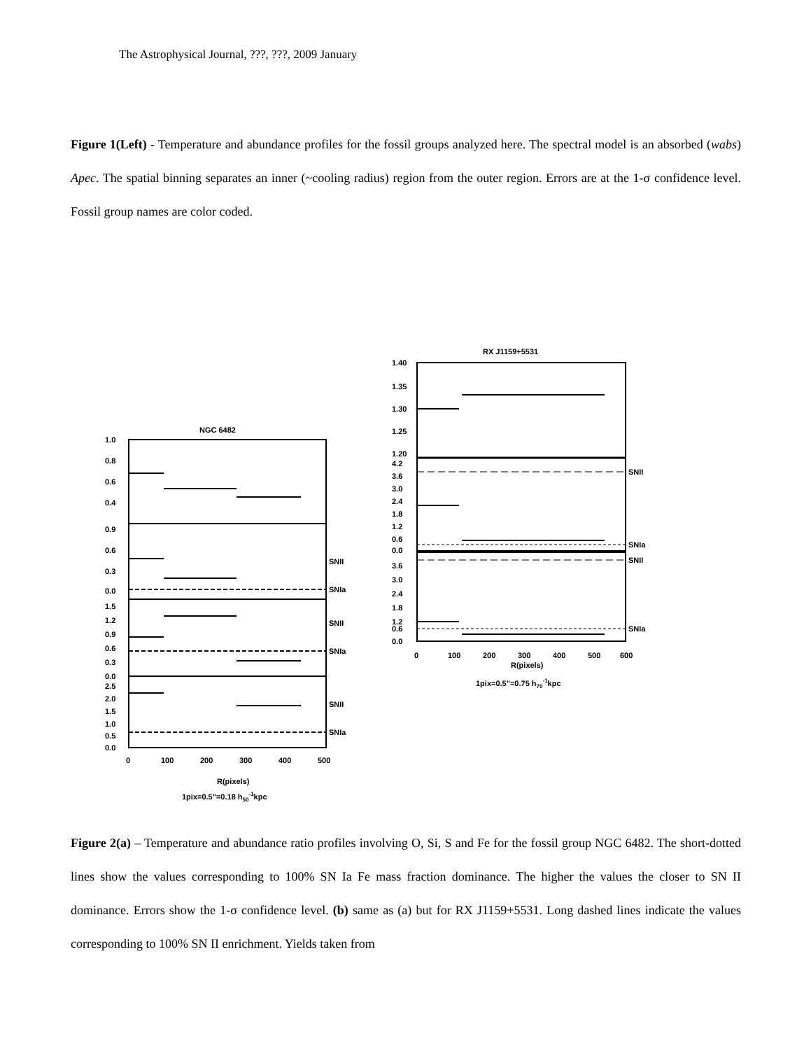The Astrophysical Journal, ???, ???, 2009 January
Figure 1(Left) - Temperature and abundance profiles for the fossil groups analyzed here. The spectral model is an absorbed (wabs) Apec. The spatial binning separates an inner (~cooling radius) region from the outer region. Errors are at the 1-σ confidence level. Fossil group names are color coded.
NGC 6482
1.0
0.8
0.6
0.4
0.9
0.6
0.3
0.0
1.5
1.2
0.9
0.6
0.3
0.0
2.5
2.0
1.5
1.0
0.5
0.0
SNII
SNIa
SNII
SNIa
SNII
SNIa
0
100
200
300
400
500
R(pixels)
1pix=0.5"=0.18 h50-1kpc
RX J1159+5531
1.40
1.35
1.30
1.25
1.20
4.2
3.6
3.0
2.4
1.8
1.2
0.6
0.0
3.6
3.0
2.4
1.8
1.2
0.6
0.0
SNII
SNIa
SNII
SNIa
0
100
200
300
400
500
600
R(pixels)
1pix=0.5"=0.75 h70-1kpc
Figure 2(a) – Temperature and abundance ratio profiles involving O, Si, S and Fe for the fossil group NGC 6482. The short-dotted lines show the values corresponding to 100% SN Ia Fe mass fraction dominance. The higher the values the closer to SN II dominance. Errors show the 1-σ confidence level. (b) same as (a) but for RX J1159+5531. Long dashed lines indicate the values corresponding to 100% SN II enrichment. Yields taken from